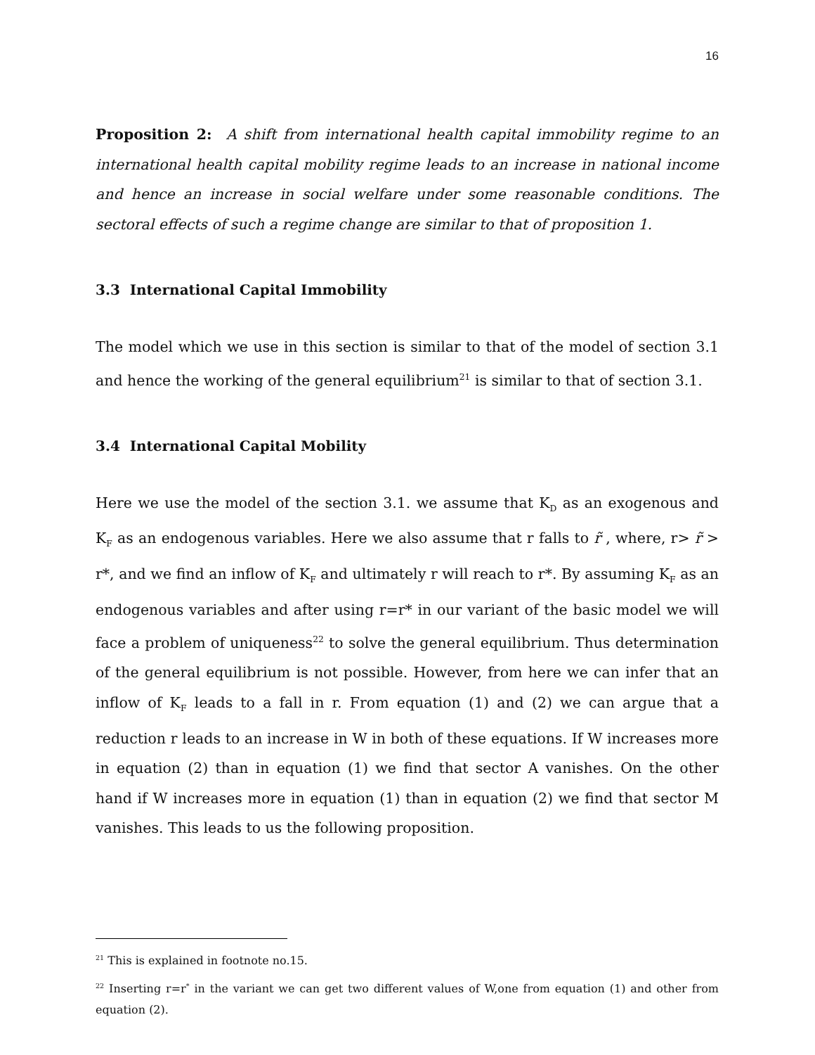16
Proposition 2: A shift from international health capital immobility regime to an international health capital mobility regime leads to an increase in national income and hence an increase in social welfare under some reasonable conditions. The sectoral effects of such a regime change are similar to that of proposition 1.
3.3 International Capital Immobility
The model which we use in this section is similar to that of the model of section 3.1 and hence the working of the general equilibrium<sup>21</sup> is similar to that of section 3.1.
3.4 International Capital Mobility
Here we use the model of the section 3.1. we assume that K<sub>D</sub> as an exogenous and K<sub>F</sub> as an endogenous variables. Here we also assume that r falls to r̃ , where, r> r̃ > r*, and we find an inflow of K<sub>F</sub> and ultimately r will reach to r*. By assuming K<sub>F</sub> as an endogenous variables and after using r=r* in our variant of the basic model we will face a problem of uniqueness<sup>22</sup> to solve the general equilibrium. Thus determination of the general equilibrium is not possible. However, from here we can infer that an inflow of K<sub>F</sub> leads to a fall in r. From equation (1) and (2) we can argue that a reduction r leads to an increase in W in both of these equations. If W increases more in equation (2) than in equation (1) we find that sector A vanishes. On the other hand if W increases more in equation (1) than in equation (2) we find that sector M vanishes. This leads to us the following proposition.
<sup>21</sup> This is explained in footnote no.15.
<sup>22</sup> Inserting r=r<sup>*</sup> in the variant we can get two different values of W,one from equation (1) and other from equation (2).